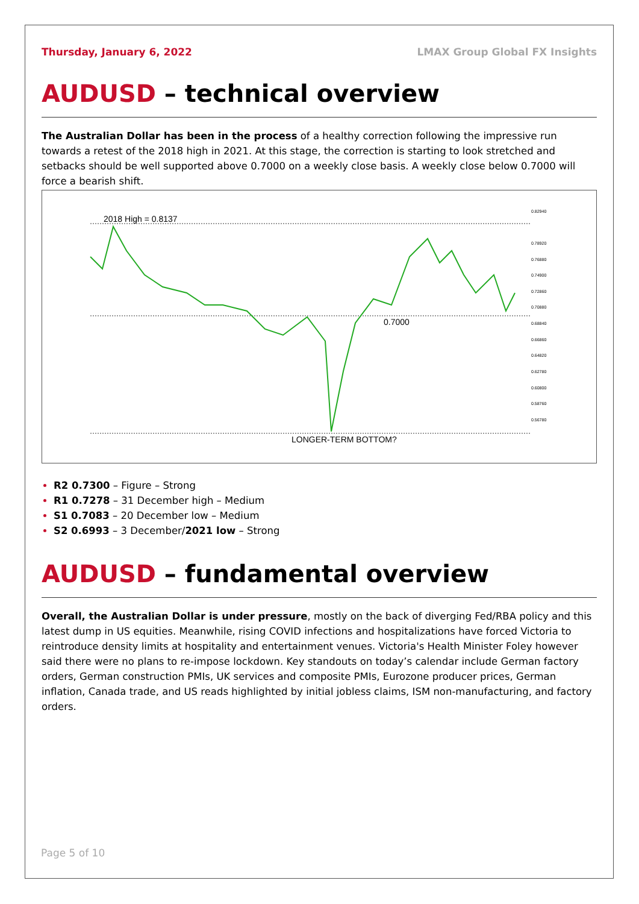Thursday, January 6, 2022 LMAX Group Global FX Insights
AUDUSD – technical overview
The Australian Dollar has been in the process of a healthy correction following the impressive run towards a retest of the 2018 high in 2021. At this stage, the correction is starting to look stretched and setbacks should be well supported above 0.7000 on a weekly close basis. A weekly close below 0.7000 will force a bearish shift.
2018 High = 0.8137
0.7000
LONGER-TERM BOTTOM?
0.82940
0.78920
0.76880
0.74900
0.72860
0.70880
0.68840
0.66860
0.64820
0.62780
0.60800
0.58760
0.56780
R2 0.7300 – Figure – Strong
R1 0.7278 – 31 December high – Medium
S1 0.7083 – 20 December low – Medium
S2 0.6993 – 3 December/2021 low – Strong
AUDUSD – fundamental overview
Overall, the Australian Dollar is under pressure, mostly on the back of diverging Fed/RBA policy and this latest dump in US equities. Meanwhile, rising COVID infections and hospitalizations have forced Victoria to reintroduce density limits at hospitality and entertainment venues. Victoria's Health Minister Foley however said there were no plans to re-impose lockdown. Key standouts on today’s calendar include German factory orders, German construction PMIs, UK services and composite PMIs, Eurozone producer prices, German inflation, Canada trade, and US reads highlighted by initial jobless claims, ISM non-manufacturing, and factory orders.
Page 5 of 10